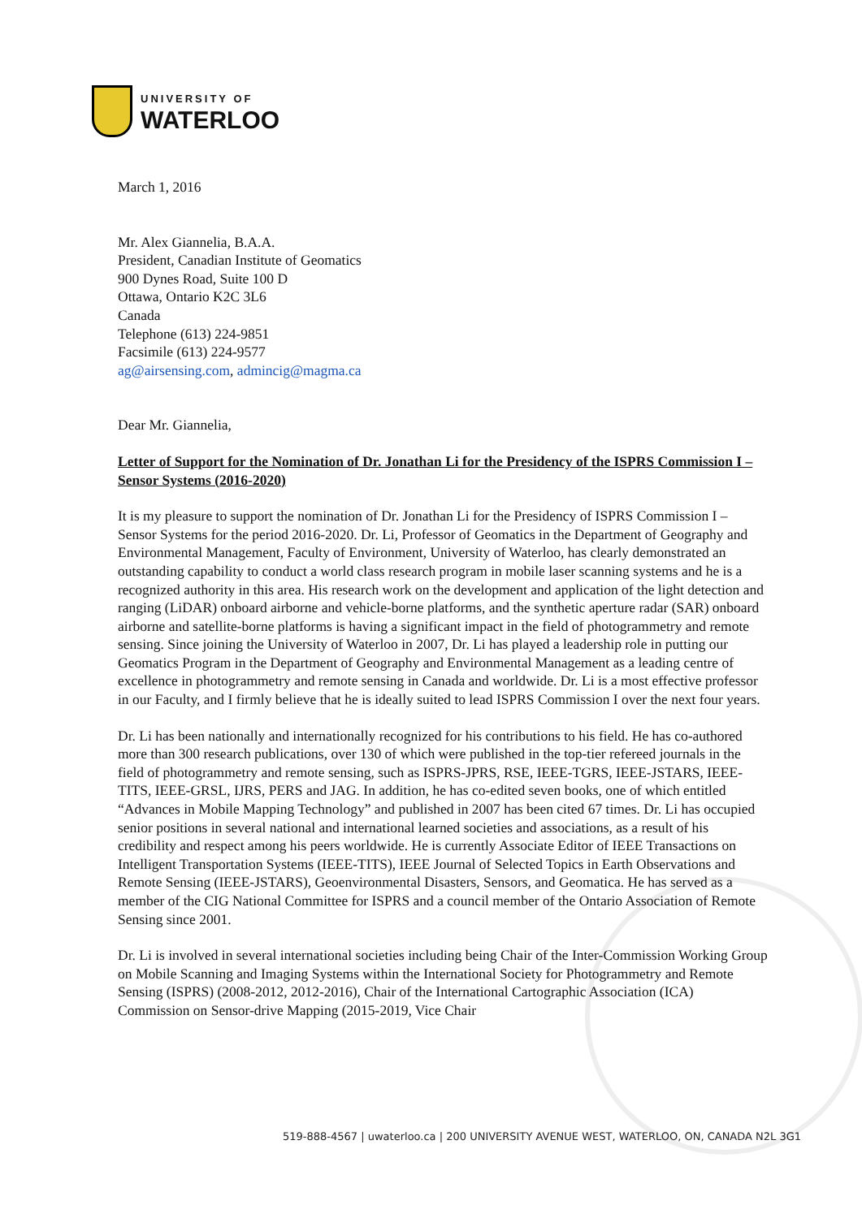UNIVERSITY OF
WATERLOO
March 1, 2016
Mr. Alex Giannelia, B.A.A.
President, Canadian Institute of Geomatics
900 Dynes Road, Suite 100 D
Ottawa, Ontario K2C 3L6
Canada
Telephone (613) 224-9851
Facsimile (613) 224-9577
ag@airsensing.com, admincig@magma.ca
Dear Mr. Giannelia,
Letter of Support for the Nomination of Dr. Jonathan Li for the Presidency of the ISPRS Commission I – Sensor Systems (2016-2020)
It is my pleasure to support the nomination of Dr. Jonathan Li for the Presidency of ISPRS Commission I – Sensor Systems for the period 2016-2020. Dr. Li, Professor of Geomatics in the Department of Geography and Environmental Management, Faculty of Environment, University of Waterloo, has clearly demonstrated an outstanding capability to conduct a world class research program in mobile laser scanning systems and he is a recognized authority in this area. His research work on the development and application of the light detection and ranging (LiDAR) onboard airborne and vehicle-borne platforms, and the synthetic aperture radar (SAR) onboard airborne and satellite-borne platforms is having a significant impact in the field of photogrammetry and remote sensing. Since joining the University of Waterloo in 2007, Dr. Li has played a leadership role in putting our Geomatics Program in the Department of Geography and Environmental Management as a leading centre of excellence in photogrammetry and remote sensing in Canada and worldwide. Dr. Li is a most effective professor in our Faculty, and I firmly believe that he is ideally suited to lead ISPRS Commission I over the next four years.
Dr. Li has been nationally and internationally recognized for his contributions to his field. He has co-authored more than 300 research publications, over 130 of which were published in the top-tier refereed journals in the field of photogrammetry and remote sensing, such as ISPRS-JPRS, RSE, IEEE-TGRS, IEEE-JSTARS, IEEE-TITS, IEEE-GRSL, IJRS, PERS and JAG. In addition, he has co-edited seven books, one of which entitled “Advances in Mobile Mapping Technology” and published in 2007 has been cited 67 times. Dr. Li has occupied senior positions in several national and international learned societies and associations, as a result of his credibility and respect among his peers worldwide. He is currently Associate Editor of IEEE Transactions on Intelligent Transportation Systems (IEEE-TITS), IEEE Journal of Selected Topics in Earth Observations and Remote Sensing (IEEE-JSTARS), Geoenvironmental Disasters, Sensors, and Geomatica. He has served as a member of the CIG National Committee for ISPRS and a council member of the Ontario Association of Remote Sensing since 2001.
Dr. Li is involved in several international societies including being Chair of the Inter-Commission Working Group on Mobile Scanning and Imaging Systems within the International Society for Photogrammetry and Remote Sensing (ISPRS) (2008-2012, 2012-2016), Chair of the International Cartographic Association (ICA) Commission on Sensor-drive Mapping (2015-2019, Vice Chair
519-888-4567 | uwaterloo.ca | 200 UNIVERSITY AVENUE WEST, WATERLOO, ON, CANADA N2L 3G1